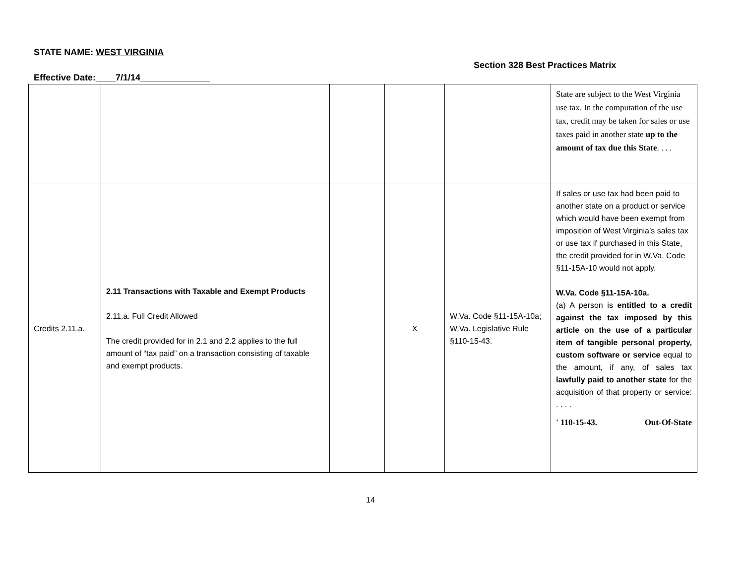STATE NAME: WEST VIRGINIA
Section 328 Best Practices Matrix
Effective Date:____7/1/14______________
| | | | | | State are subject to the West Virginia use tax. In the computation of the use tax, credit may be taken for sales or use taxes paid in another state up to the amount of tax due this State . . . . |
| Credits 2.11.a. | 2.11 Transactions with Taxable and Exempt Products 2.11.a. Full Credit Allowed The credit provided for in 2.1 and 2.2 applies to the full amount of “tax paid” on a transaction consisting of taxable and exempt products. | | X | W.Va. Code §11-15A-10a; W.Va. Legislative Rule §110-15-43. | If sales or use tax had been paid to another state on a product or service which would have been exempt from imposition of West Virginia’s sales tax or use tax if purchased in this State, the credit provided for in W.Va. Code §11-15A-10 would not apply. W.Va. Code §11-15A-10a. (a) A person is entitled to a credit against the tax imposed by this article on the use of a particular item of tangible personal property, custom software or service equal to the amount, if any, of sales tax lawfully paid to another state for the acquisition of that property or service: . . . . ' 110-15-43. Out-Of-State |
14